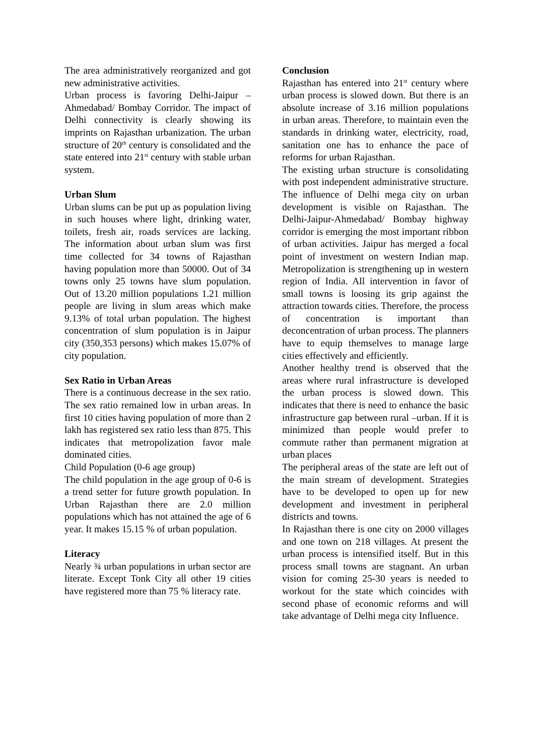The area administratively reorganized and got new administrative activities.
Urban process is favoring Delhi-Jaipur – Ahmedabad/ Bombay Corridor. The impact of Delhi connectivity is clearly showing its imprints on Rajasthan urbanization. The urban structure of 20<sup>th</sup> century is consolidated and the state entered into 21<sup>st</sup> century with stable urban system.
Urban Slum
Urban slums can be put up as population living in such houses where light, drinking water, toilets, fresh air, roads services are lacking. The information about urban slum was first time collected for 34 towns of Rajasthan having population more than 50000. Out of 34 towns only 25 towns have slum population. Out of 13.20 million populations 1.21 million people are living in slum areas which make 9.13% of total urban population. The highest concentration of slum population is in Jaipur city (350,353 persons) which makes 15.07% of city population.
Sex Ratio in Urban Areas
There is a continuous decrease in the sex ratio. The sex ratio remained low in urban areas. In first 10 cities having population of more than 2 lakh has registered sex ratio less than 875. This indicates that metropolization favor male dominated cities.
Child Population (0-6 age group)
The child population in the age group of 0-6 is a trend setter for future growth population. In Urban Rajasthan there are 2.0 million populations which has not attained the age of 6 year. It makes 15.15 % of urban population.
Literacy
Nearly ¾ urban populations in urban sector are literate. Except Tonk City all other 19 cities have registered more than 75 % literacy rate.
Conclusion
Rajasthan has entered into 21<sup>st</sup> century where urban process is slowed down. But there is an absolute increase of 3.16 million populations in urban areas. Therefore, to maintain even the standards in drinking water, electricity, road, sanitation one has to enhance the pace of reforms for urban Rajasthan.
The existing urban structure is consolidating with post independent administrative structure. The influence of Delhi mega city on urban development is visible on Rajasthan. The Delhi-Jaipur-Ahmedabad/ Bombay highway corridor is emerging the most important ribbon of urban activities. Jaipur has merged a focal point of investment on western Indian map. Metropolization is strengthening up in western region of India. All intervention in favor of small towns is loosing its grip against the attraction towards cities. Therefore, the process of concentration is important than deconcentration of urban process. The planners have to equip themselves to manage large cities effectively and efficiently.
Another healthy trend is observed that the areas where rural infrastructure is developed the urban process is slowed down. This indicates that there is need to enhance the basic infrastructure gap between rural –urban. If it is minimized than people would prefer to commute rather than permanent migration at urban places
The peripheral areas of the state are left out of the main stream of development. Strategies have to be developed to open up for new development and investment in peripheral districts and towns.
In Rajasthan there is one city on 2000 villages and one town on 218 villages. At present the urban process is intensified itself. But in this process small towns are stagnant. An urban vision for coming 25-30 years is needed to workout for the state which coincides with second phase of economic reforms and will take advantage of Delhi mega city Influence.